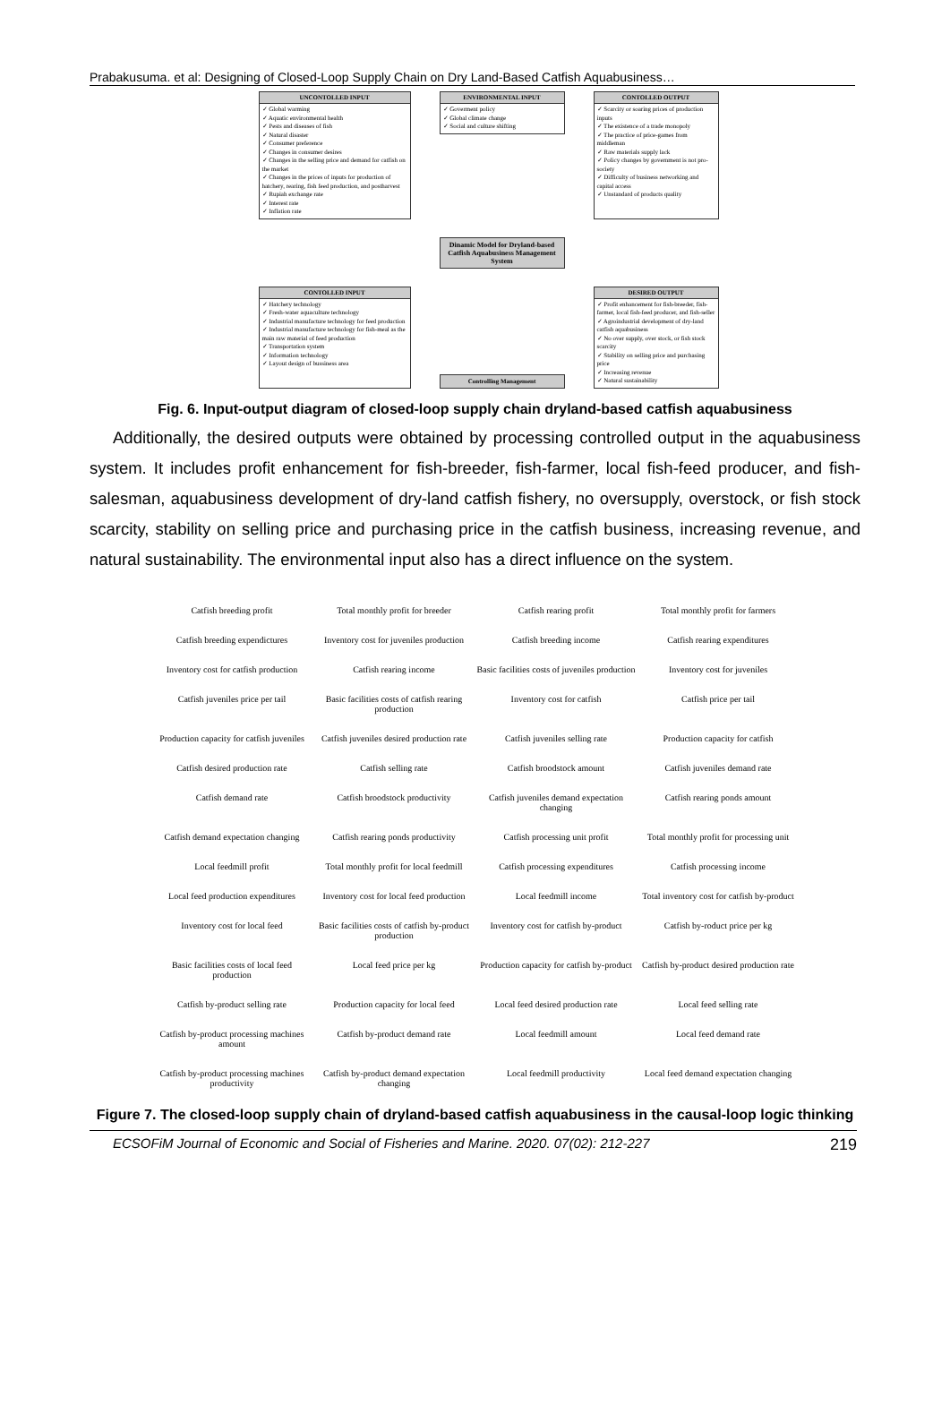Prabakusuma. et al: Designing of Closed-Loop Supply Chain on Dry Land-Based Catfish Aquabusiness…
UNCONTOLLED INPUT
✓ Global warming
✓ Aquatic environmental health
✓ Pests and diseases of fish
✓ Natural disaster
✓ Consumer preference
✓ Changes in consumer desires
✓ Changes in the selling price and demand for catfish on the market
✓ Changes in the prices of inputs for production of hatchery, rearing, fish feed production, and postharvest
✓ Rupiah exchange rate
✓ Interest rate
✓ Inflation rate
ENVIRONMENTAL INPUT
✓ Goverment policy
✓ Global climate change
✓ Social and culture shifting
CONTOLLED OUTPUT
✓ Scarcity or soaring prices of production inputs
✓ The existence of a trade monopoly
✓ The practice of price-games from middleman
✓ Raw materials supply lack
✓ Policy changes by government is not pro-society
✓ Difficulty of business networking and capital access
✓ Unstandard of products quality
Dinamic Model for Dryland-based Catfish Aquabusiness Management System
CONTOLLED INPUT
✓ Hatchery technology
✓ Fresh-water aquaculture technology
✓ Industrial manufacture technology for feed production
✓ Industrial manufacture technology for fish-meal as the main raw material of feed production
✓ Transportation system
✓ Information technology
✓ Layout design of bussiness area
Controlling Management
DESIRED OUTPUT
✓ Profit enhancement for fish-breeder, fish-farmer, local fish-feed producer, and fish-seller
✓ Agroindustrial development of dry-land catfish aquabusiness
✓ No over supply, over stock, or fish stock scarcity
✓ Stability on selling price and purchasing price
✓ Increasing revenue
✓ Natural sustainability
Fig. 6. Input-output diagram of closed-loop supply chain dryland-based catfish aquabusiness
Additionally, the desired outputs were obtained by processing controlled output in the aquabusiness system. It includes profit enhancement for fish-breeder, fish-farmer, local fish-feed producer, and fish-salesman, aquabusiness development of dry-land catfish fishery, no oversupply, overstock, or fish stock scarcity, stability on selling price and purchasing price in the catfish business, increasing revenue, and natural sustainability. The environmental input also has a direct influence on the system.
Catfish breeding profit
Total monthly profit for breeder
Catfish rearing profit
Total monthly profit for farmers
Catfish breeding expendictures
Inventory cost for juveniles production
Catfish breeding income
Catfish rearing expenditures
Inventory cost for catfish production
Catfish rearing income
Basic facilities costs of juveniles production
Inventory cost for juveniles
Catfish juveniles price per tail
Basic facilities costs of catfish rearing production
Inventory cost for catfish
Catfish price per tail
Production capacity for catfish juveniles
Catfish juveniles desired production rate
Catfish juveniles selling rate
Production capacity for catfish
Catfish desired production rate
Catfish selling rate
Catfish broodstock amount
Catfish juveniles demand rate
Catfish demand rate
Catfish broodstock productivity
Catfish juveniles demand expectation changing
Catfish rearing ponds amount
Catfish demand expectation changing
Catfish rearing ponds productivity
Catfish processing unit profit
Total monthly profit for processing unit
Local feedmill profit
Total monthly profit for local feedmill
Catfish processing expenditures
Catfish processing income
Local feed production expenditures
Inventory cost for local feed production
Local feedmill income
Total inventory cost for catfish by-product
Inventory cost for local feed
Basic facilities costs of catfish by-product production
Inventory cost for catfish by-product
Catfish by-roduct price per kg
Basic facilities costs of local feed production
Local feed price per kg
Production capacity for catfish by-product
Catfish by-product desired production rate
Catfish by-product selling rate
Production capacity for local feed
Local feed desired production rate
Local feed selling rate
Catfish by-product processing machines amount
Catfish by-product demand rate
Local feedmill amount
Local feed demand rate
Catfish by-product processing machines productivity
Catfish by-product demand expectation changing
Local feedmill productivity
Local feed demand expectation changing
Figure 7. The closed-loop supply chain of dryland-based catfish aquabusiness in the causal-loop logic thinking
ECSOFiM Journal of Economic and Social of Fisheries and Marine. 2020. 07(02): 212-227 219